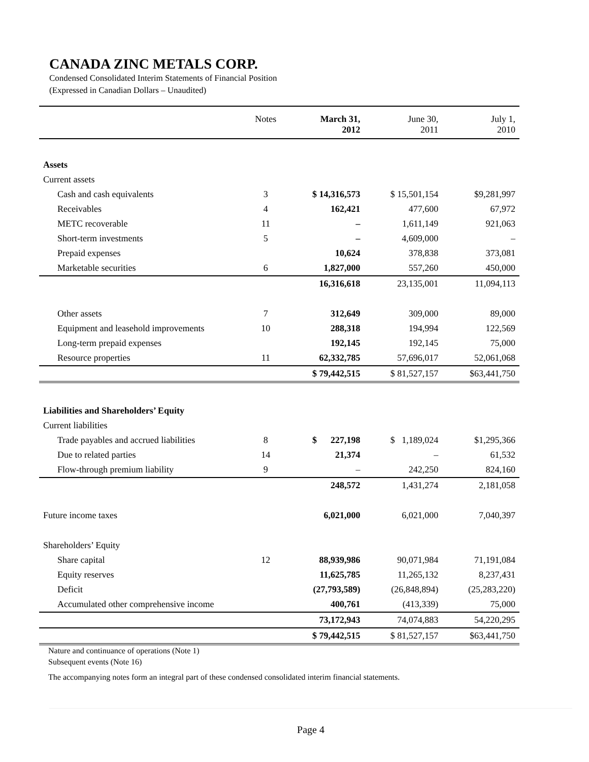CANADA ZINC METALS CORP.
Condensed Consolidated Interim Statements of Financial Position
(Expressed in Canadian Dollars – Unaudited)
| | Notes | March 31, 2012 | June 30, 2011 | July 1, 2010 |
| --- | --- | --- | --- | --- |
| Assets | | | | |
| Current assets | | | | |
| Cash and cash equivalents | 3 | $ 14,316,573 | $ 15,501,154 | $9,281,997 |
| Receivables | 4 | 162,421 | 477,600 | 67,972 |
| METC recoverable | 11 | – | 1,611,149 | 921,063 |
| Short-term investments | 5 | – | 4,609,000 | – |
| Prepaid expenses | | 10,624 | 378,838 | 373,081 |
| Marketable securities | 6 | 1,827,000 | 557,260 | 450,000 |
| | | 16,316,618 | 23,135,001 | 11,094,113 |
| Other assets | 7 | 312,649 | 309,000 | 89,000 |
| Equipment and leasehold improvements | 10 | 288,318 | 194,994 | 122,569 |
| Long-term prepaid expenses | | 192,145 | 192,145 | 75,000 |
| Resource properties | 11 | 62,332,785 | 57,696,017 | 52,061,068 |
| | | $ 79,442,515 | $ 81,527,157 | $63,441,750 |
| Liabilities and Shareholders’ Equity | | | | |
| Current liabilities | | | | |
| Trade payables and accrued liabilities | 8 | $ 227,198 | $ 1,189,024 | $1,295,366 |
| Due to related parties | 14 | 21,374 | – | 61,532 |
| Flow-through premium liability | 9 | – | 242,250 | 824,160 |
| | | 248,572 | 1,431,274 | 2,181,058 |
| Future income taxes | | 6,021,000 | 6,021,000 | 7,040,397 |
| Shareholders’ Equity | | | | |
| Share capital | 12 | 88,939,986 | 90,071,984 | 71,191,084 |
| Equity reserves | | 11,625,785 | 11,265,132 | 8,237,431 |
| Deficit | | (27,793,589) | (26,848,894) | (25,283,220) |
| Accumulated other comprehensive income | | 400,761 | (413,339) | 75,000 |
| | | 73,172,943 | 74,074,883 | 54,220,295 |
| | | $ 79,442,515 | $ 81,527,157 | $63,441,750 |
Nature and continuance of operations (Note 1)
Subsequent events (Note 16)
The accompanying notes form an integral part of these condensed consolidated interim financial statements.
Page 4